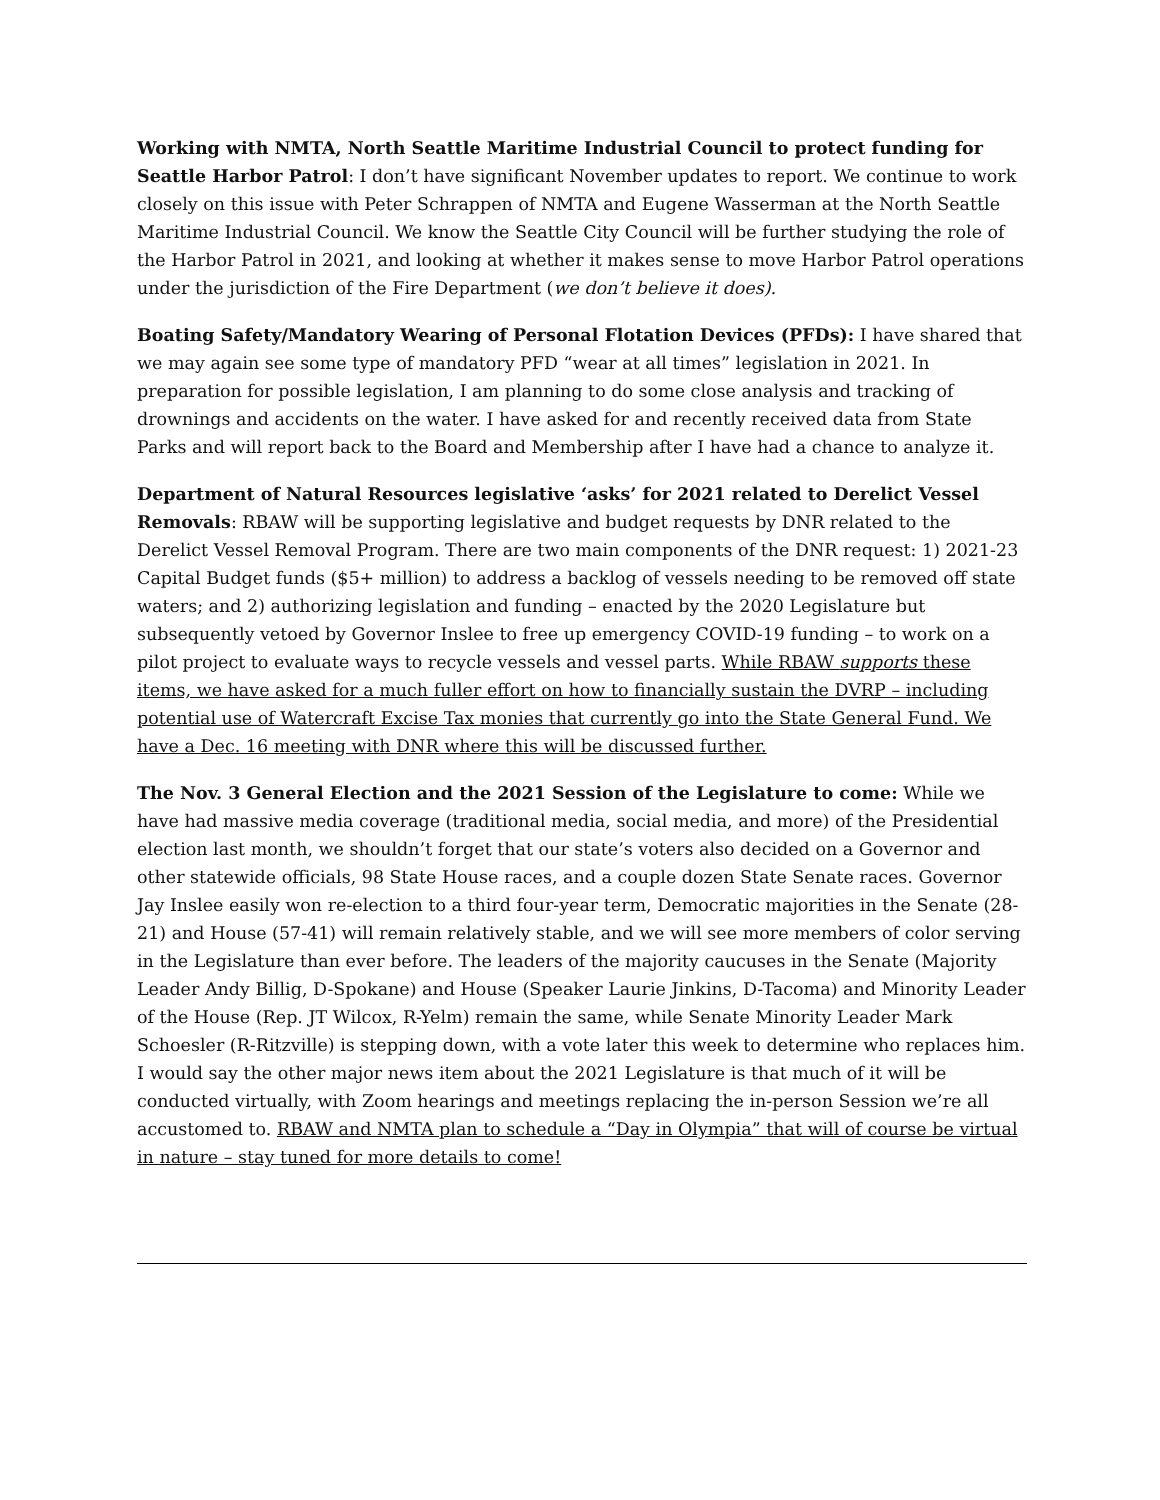Working with NMTA, North Seattle Maritime Industrial Council to protect funding for Seattle Harbor Patrol: I don’t have significant November updates to report. We continue to work closely on this issue with Peter Schrappen of NMTA and Eugene Wasserman at the North Seattle Maritime Industrial Council. We know the Seattle City Council will be further studying the role of the Harbor Patrol in 2021, and looking at whether it makes sense to move Harbor Patrol operations under the jurisdiction of the Fire Department (we don’t believe it does).
Boating Safety/Mandatory Wearing of Personal Flotation Devices (PFDs): I have shared that we may again see some type of mandatory PFD “wear at all times” legislation in 2021. In preparation for possible legislation, I am planning to do some close analysis and tracking of drownings and accidents on the water. I have asked for and recently received data from State Parks and will report back to the Board and Membership after I have had a chance to analyze it.
Department of Natural Resources legislative ‘asks’ for 2021 related to Derelict Vessel Removals: RBAW will be supporting legislative and budget requests by DNR related to the Derelict Vessel Removal Program. There are two main components of the DNR request: 1) 2021-23 Capital Budget funds ($5+ million) to address a backlog of vessels needing to be removed off state waters; and 2) authorizing legislation and funding – enacted by the 2020 Legislature but subsequently vetoed by Governor Inslee to free up emergency COVID-19 funding – to work on a pilot project to evaluate ways to recycle vessels and vessel parts. While RBAW supports these items, we have asked for a much fuller effort on how to financially sustain the DVRP – including potential use of Watercraft Excise Tax monies that currently go into the State General Fund. We have a Dec. 16 meeting with DNR where this will be discussed further.
The Nov. 3 General Election and the 2021 Session of the Legislature to come: While we have had massive media coverage (traditional media, social media, and more) of the Presidential election last month, we shouldn’t forget that our state’s voters also decided on a Governor and other statewide officials, 98 State House races, and a couple dozen State Senate races. Governor Jay Inslee easily won re-election to a third four-year term, Democratic majorities in the Senate (28-21) and House (57-41) will remain relatively stable, and we will see more members of color serving in the Legislature than ever before. The leaders of the majority caucuses in the Senate (Majority Leader Andy Billig, D-Spokane) and House (Speaker Laurie Jinkins, D-Tacoma) and Minority Leader of the House (Rep. JT Wilcox, R-Yelm) remain the same, while Senate Minority Leader Mark Schoesler (R-Ritzville) is stepping down, with a vote later this week to determine who replaces him. I would say the other major news item about the 2021 Legislature is that much of it will be conducted virtually, with Zoom hearings and meetings replacing the in-person Session we’re all accustomed to. RBAW and NMTA plan to schedule a “Day in Olympia” that will of course be virtual in nature – stay tuned for more details to come!